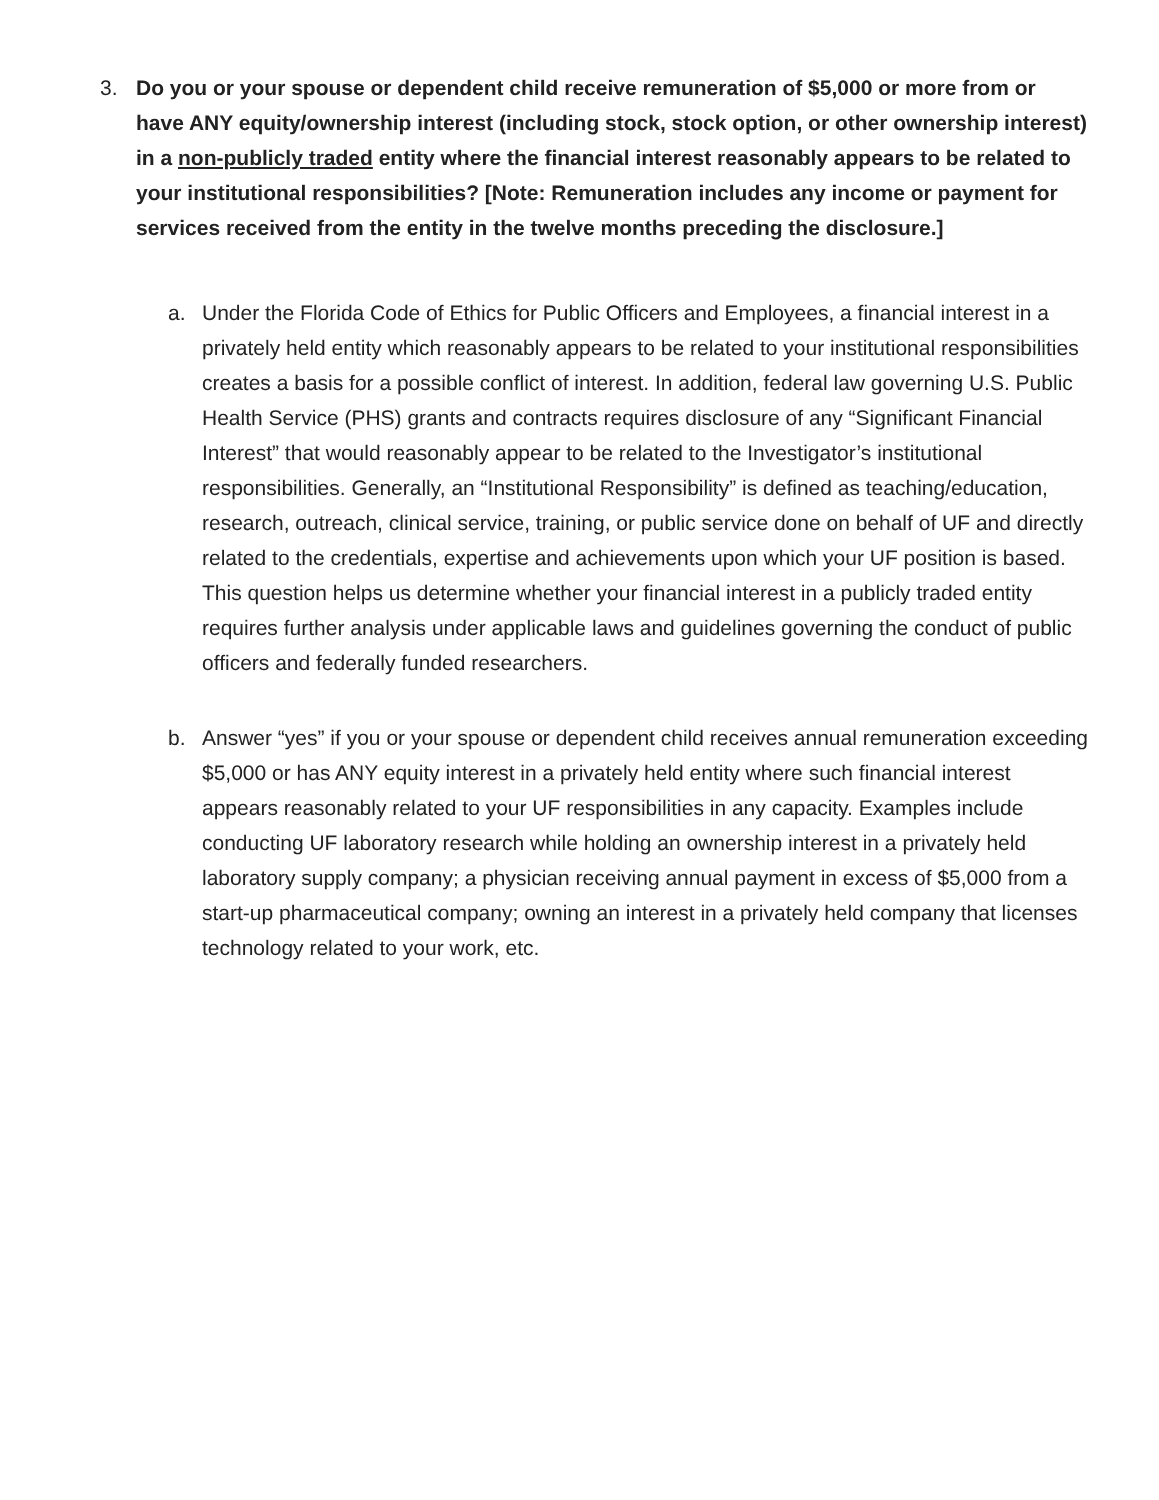3. Do you or your spouse or dependent child receive remuneration of $5,000 or more from or have ANY equity/ownership interest (including stock, stock option, or other ownership interest) in a non-publicly traded entity where the financial interest reasonably appears to be related to your institutional responsibilities? [Note: Remuneration includes any income or payment for services received from the entity in the twelve months preceding the disclosure.]
a. Under the Florida Code of Ethics for Public Officers and Employees, a financial interest in a privately held entity which reasonably appears to be related to your institutional responsibilities creates a basis for a possible conflict of interest. In addition, federal law governing U.S. Public Health Service (PHS) grants and contracts requires disclosure of any “Significant Financial Interest” that would reasonably appear to be related to the Investigator’s institutional responsibilities. Generally, an “Institutional Responsibility” is defined as teaching/education, research, outreach, clinical service, training, or public service done on behalf of UF and directly related to the credentials, expertise and achievements upon which your UF position is based. This question helps us determine whether your financial interest in a publicly traded entity requires further analysis under applicable laws and guidelines governing the conduct of public officers and federally funded researchers.
b. Answer “yes” if you or your spouse or dependent child receives annual remuneration exceeding $5,000 or has ANY equity interest in a privately held entity where such financial interest appears reasonably related to your UF responsibilities in any capacity. Examples include conducting UF laboratory research while holding an ownership interest in a privately held laboratory supply company; a physician receiving annual payment in excess of $5,000 from a start-up pharmaceutical company; owning an interest in a privately held company that licenses technology related to your work, etc.